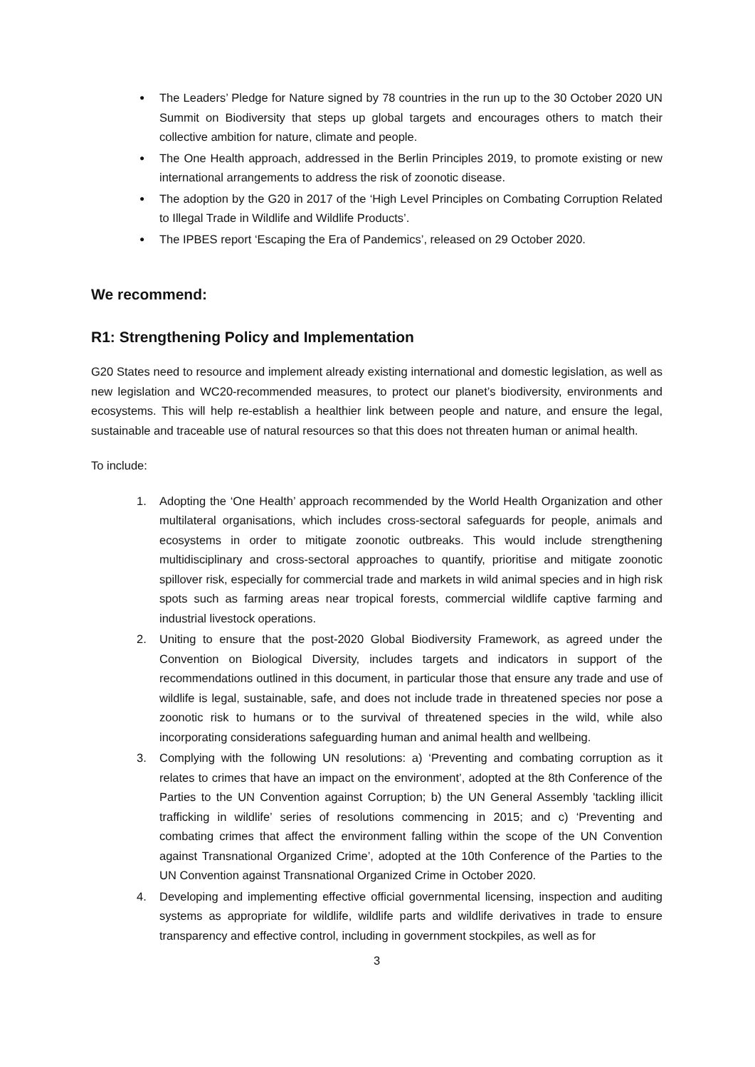● The Leaders’ Pledge for Nature signed by 78 countries in the run up to the 30 October 2020 UN Summit on Biodiversity that steps up global targets and encourages others to match their collective ambition for nature, climate and people.
● The One Health approach, addressed in the Berlin Principles 2019, to promote existing or new international arrangements to address the risk of zoonotic disease.
● The adoption by the G20 in 2017 of the ‘High Level Principles on Combating Corruption Related to Illegal Trade in Wildlife and Wildlife Products’.
● The IPBES report ‘Escaping the Era of Pandemics’, released on 29 October 2020.
We recommend:
R1: Strengthening Policy and Implementation
G20 States need to resource and implement already existing international and domestic legislation, as well as new legislation and WC20-recommended measures, to protect our planet’s biodiversity, environments and ecosystems. This will help re-establish a healthier link between people and nature, and ensure the legal, sustainable and traceable use of natural resources so that this does not threaten human or animal health.
To include:
1. Adopting the ‘One Health’ approach recommended by the World Health Organization and other multilateral organisations, which includes cross-sectoral safeguards for people, animals and ecosystems in order to mitigate zoonotic outbreaks. This would include strengthening multidisciplinary and cross-sectoral approaches to quantify, prioritise and mitigate zoonotic spillover risk, especially for commercial trade and markets in wild animal species and in high risk spots such as farming areas near tropical forests, commercial wildlife captive farming and industrial livestock operations.
2. Uniting to ensure that the post-2020 Global Biodiversity Framework, as agreed under the Convention on Biological Diversity, includes targets and indicators in support of the recommendations outlined in this document, in particular those that ensure any trade and use of wildlife is legal, sustainable, safe, and does not include trade in threatened species nor pose a zoonotic risk to humans or to the survival of threatened species in the wild, while also incorporating considerations safeguarding human and animal health and wellbeing.
3. Complying with the following UN resolutions: a) ‘Preventing and combating corruption as it relates to crimes that have an impact on the environment’, adopted at the 8th Conference of the Parties to the UN Convention against Corruption; b) the UN General Assembly 'tackling illicit trafficking in wildlife’ series of resolutions commencing in 2015; and c) ‘Preventing and combating crimes that affect the environment falling within the scope of the UN Convention against Transnational Organized Crime’, adopted at the 10th Conference of the Parties to the UN Convention against Transnational Organized Crime in October 2020.
4. Developing and implementing effective official governmental licensing, inspection and auditing systems as appropriate for wildlife, wildlife parts and wildlife derivatives in trade to ensure transparency and effective control, including in government stockpiles, as well as for
3